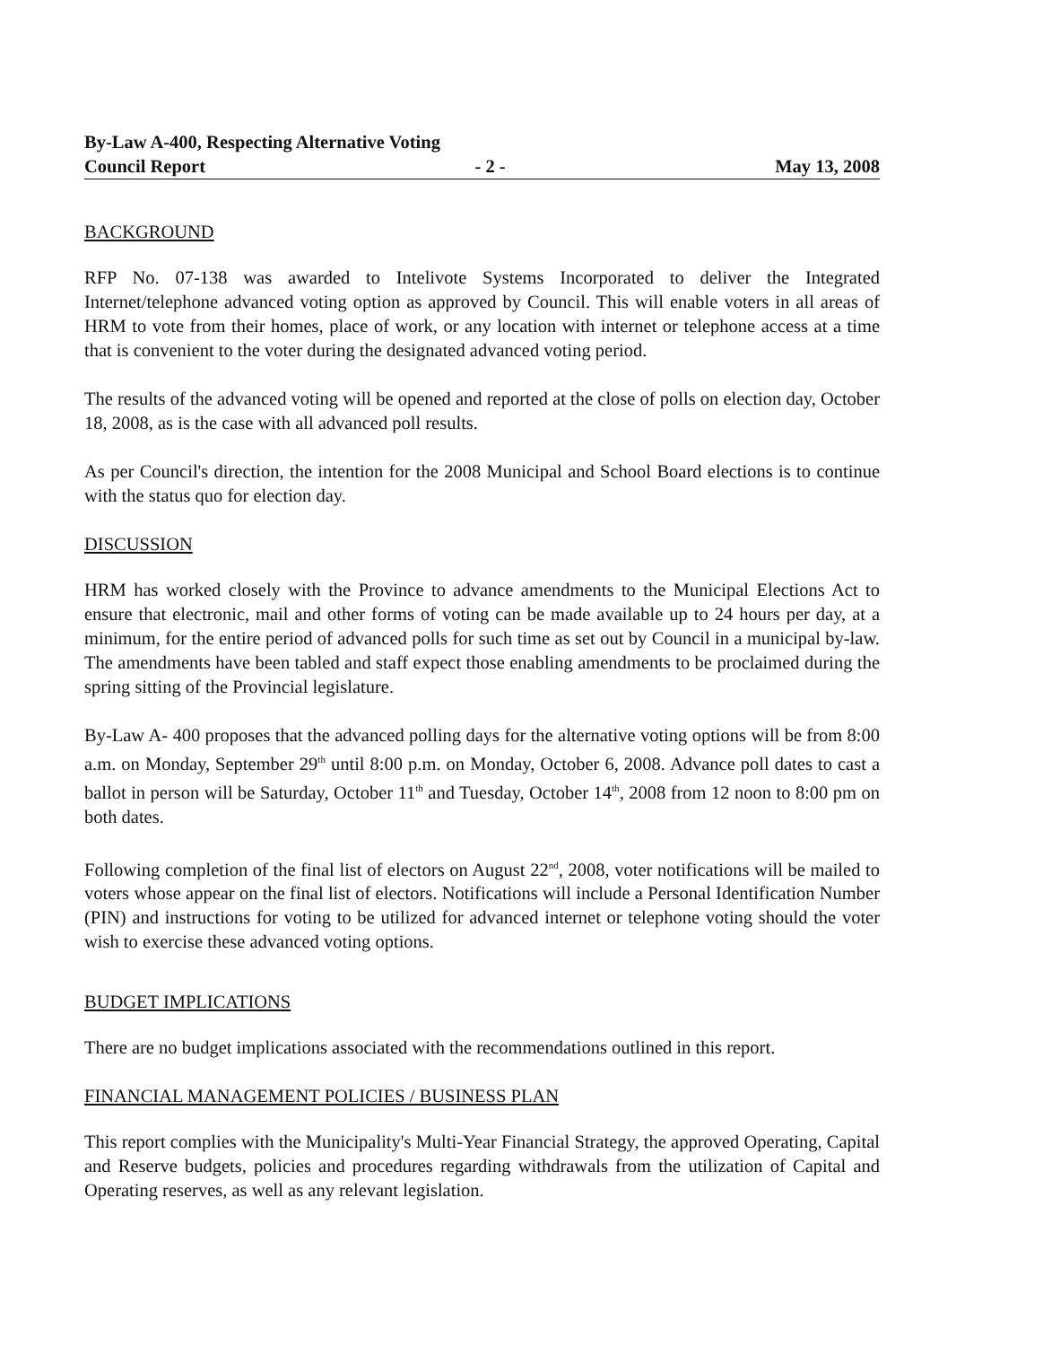By-Law A-400, Respecting Alternative Voting
Council Report - 2 - May 13, 2008
BACKGROUND
RFP No. 07-138 was awarded to Intelivote Systems Incorporated to deliver the Integrated Internet/telephone advanced voting option as approved by Council. This will enable voters in all areas of HRM to vote from their homes, place of work, or any location with internet or telephone access at a time that is convenient to the voter during the designated advanced voting period.
The results of the advanced voting will be opened and reported at the close of polls on election day, October 18, 2008, as is the case with all advanced poll results.
As per Council's direction, the intention for the 2008 Municipal and School Board elections is to continue with the status quo for election day.
DISCUSSION
HRM has worked closely with the Province to advance amendments to the Municipal Elections Act to ensure that electronic, mail and other forms of voting can be made available up to 24 hours per day, at a minimum, for the entire period of advanced polls for such time as set out by Council in a municipal by-law. The amendments have been tabled and staff expect those enabling amendments to be proclaimed during the spring sitting of the Provincial legislature.
By-Law A- 400 proposes that the advanced polling days for the alternative voting options will be from 8:00 a.m. on Monday, September 29<sup>th</sup> until 8:00 p.m. on Monday, October 6, 2008. Advance poll dates to cast a ballot in person will be Saturday, October 11<sup>th</sup> and Tuesday, October 14<sup>th</sup>, 2008 from 12 noon to 8:00 pm on both dates.
Following completion of the final list of electors on August 22<sup>nd</sup>, 2008, voter notifications will be mailed to voters whose appear on the final list of electors. Notifications will include a Personal Identification Number (PIN) and instructions for voting to be utilized for advanced internet or telephone voting should the voter wish to exercise these advanced voting options.
BUDGET IMPLICATIONS
There are no budget implications associated with the recommendations outlined in this report.
FINANCIAL MANAGEMENT POLICIES / BUSINESS PLAN
This report complies with the Municipality's Multi-Year Financial Strategy, the approved Operating, Capital and Reserve budgets, policies and procedures regarding withdrawals from the utilization of Capital and Operating reserves, as well as any relevant legislation.